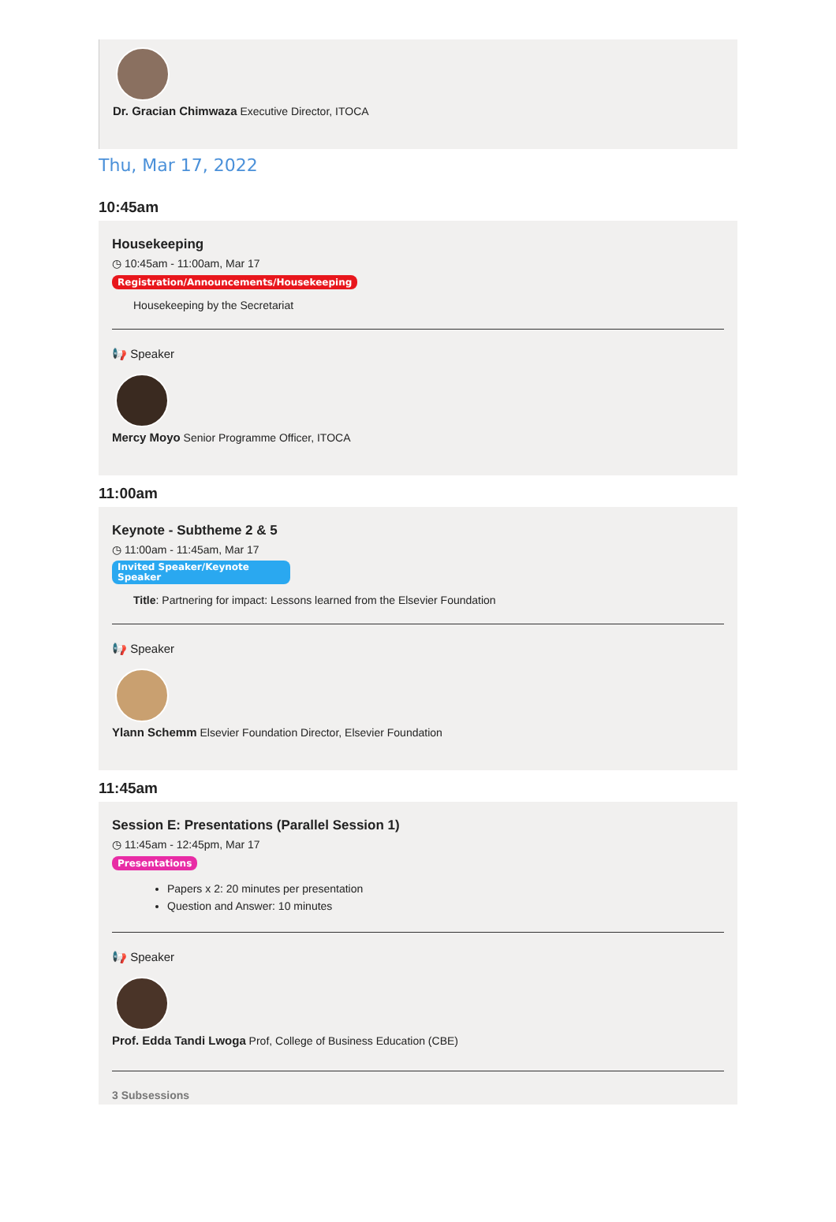Dr. Gracian Chimwaza Executive Director, ITOCA
Thu, Mar 17, 2022
10:45am
Housekeeping
◷ 10:45am - 11:00am, Mar 17
Registration/Announcements/Housekeeping
Housekeeping by the Secretariat
📢 Speaker
Mercy Moyo Senior Programme Officer, ITOCA
11:00am
Keynote - Subtheme 2 & 5
◷ 11:00am - 11:45am, Mar 17
Invited Speaker/Keynote Speaker
Title: Partnering for impact: Lessons learned from the Elsevier Foundation
📢 Speaker
Ylann Schemm Elsevier Foundation Director, Elsevier Foundation
11:45am
Session E: Presentations (Parallel Session 1)
◷ 11:45am - 12:45pm, Mar 17
Presentations
Papers x 2: 20 minutes per presentation
Question and Answer: 10 minutes
📢 Speaker
Prof. Edda Tandi Lwoga Prof, College of Business Education (CBE)
3 Subsessions